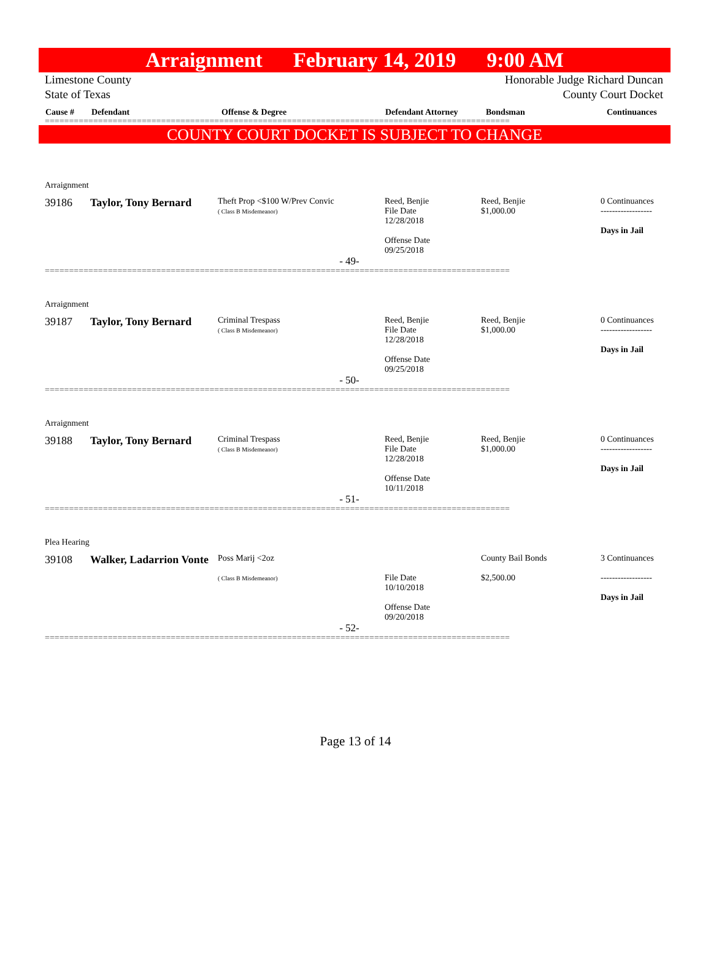Arraignment February 14, 2019 9:00 AM
Limestone County
State of Texas
Honorable Judge Richard Duncan
County Court Docket
| Cause # | Defendant | Offense & Degree | Defendant Attorney | Bondsman | Continuances |
================================================================================================
COUNTY COURT DOCKET IS SUBJECT TO CHANGE
Arraignment
| 39186 | Taylor, Tony Bernard | Theft Prop <$100 W/Prev Convic ( Class B Misdemeanor) | Reed, Benjie File Date 12/28/2018 Offense Date 09/25/2018 | Reed, Benjie $1,000.00 | 0 Continuances ------------------ Days in Jail |
- 49-
================================================================================================
Arraignment
| 39187 | Taylor, Tony Bernard | Criminal Trespass ( Class B Misdemeanor) | Reed, Benjie File Date 12/28/2018 Offense Date 09/25/2018 | Reed, Benjie $1,000.00 | 0 Continuances ------------------ Days in Jail |
- 50-
================================================================================================
Arraignment
| 39188 | Taylor, Tony Bernard | Criminal Trespass ( Class B Misdemeanor) | Reed, Benjie File Date 12/28/2018 Offense Date 10/11/2018 | Reed, Benjie $1,000.00 | 0 Continuances ------------------ Days in Jail |
- 51-
================================================================================================
Plea Hearing
| 39108 | Walker, Ladarrion Vonte | Poss Marij <2oz ( Class B Misdemeanor) | File Date 10/10/2018 Offense Date 09/20/2018 | County Bail Bonds $2,500.00 | 3 Continuances ------------------ Days in Jail |
- 52-
================================================================================================
Page 13 of 14